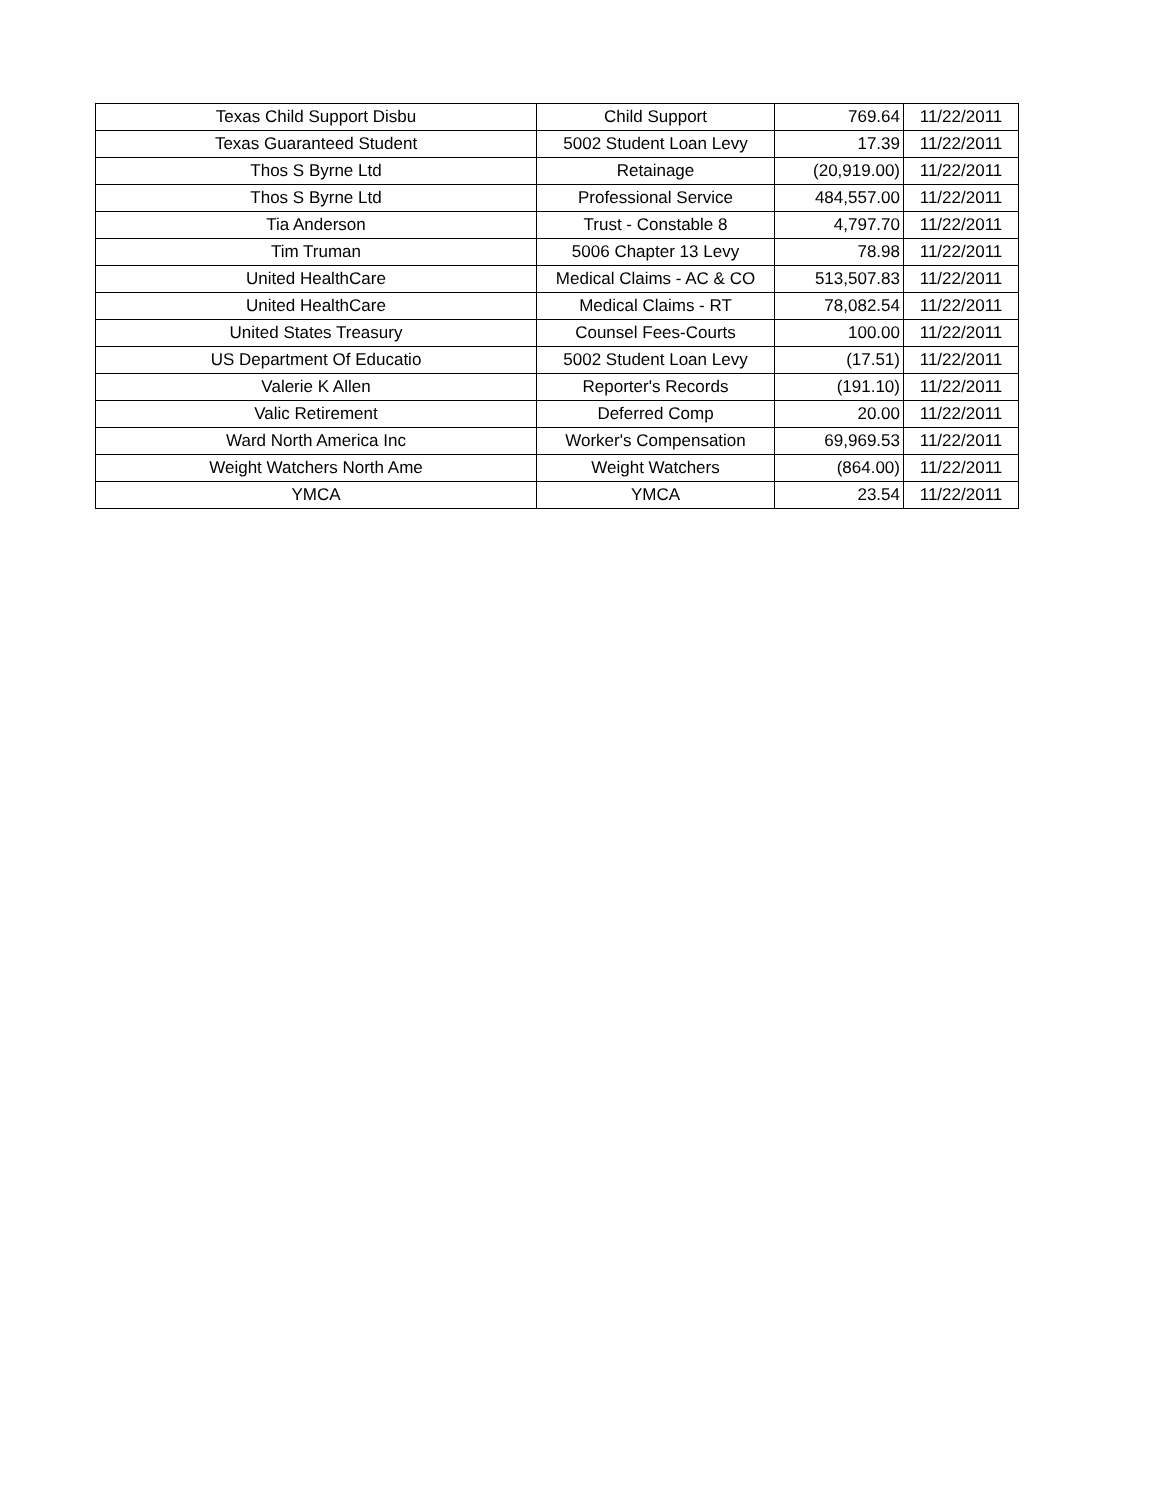| Texas Child Support Disbu | Child Support | 769.64 | 11/22/2011 |
| Texas Guaranteed Student | 5002 Student Loan Levy | 17.39 | 11/22/2011 |
| Thos S Byrne Ltd | Retainage | (20,919.00) | 11/22/2011 |
| Thos S Byrne Ltd | Professional Service | 484,557.00 | 11/22/2011 |
| Tia Anderson | Trust - Constable 8 | 4,797.70 | 11/22/2011 |
| Tim Truman | 5006 Chapter 13 Levy | 78.98 | 11/22/2011 |
| United HealthCare | Medical Claims - AC & CO | 513,507.83 | 11/22/2011 |
| United HealthCare | Medical Claims - RT | 78,082.54 | 11/22/2011 |
| United States Treasury | Counsel Fees-Courts | 100.00 | 11/22/2011 |
| US Department Of Educatio | 5002 Student Loan Levy | (17.51) | 11/22/2011 |
| Valerie K Allen | Reporter's Records | (191.10) | 11/22/2011 |
| Valic Retirement | Deferred Comp | 20.00 | 11/22/2011 |
| Ward North America Inc | Worker's Compensation | 69,969.53 | 11/22/2011 |
| Weight Watchers North Ame | Weight Watchers | (864.00) | 11/22/2011 |
| YMCA | YMCA | 23.54 | 11/22/2011 |